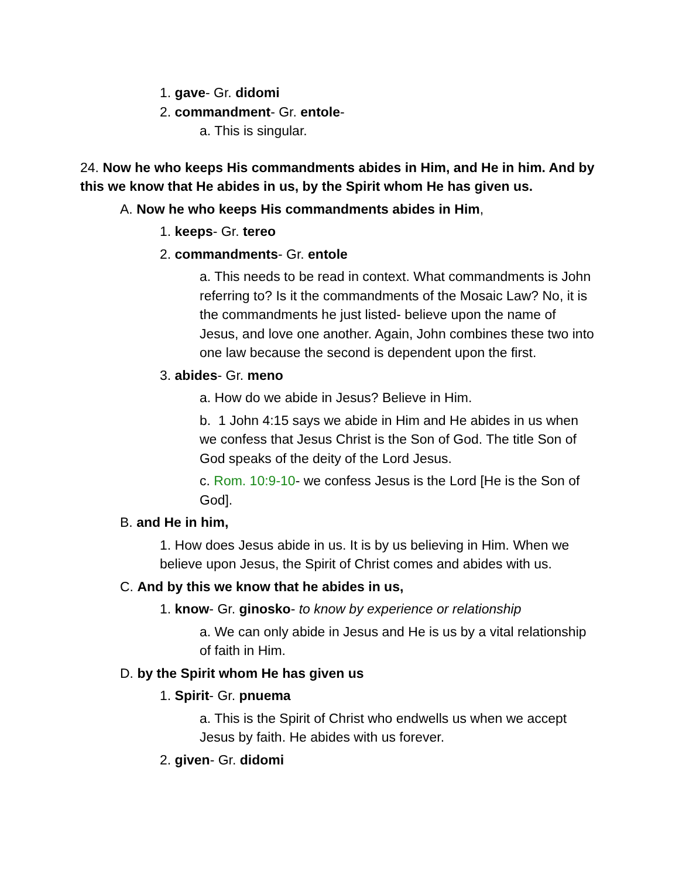1. gave- Gr. didomi
2. commandment- Gr. entole-
a. This is singular.
24. Now he who keeps His commandments abides in Him, and He in him. And by this we know that He abides in us, by the Spirit whom He has given us.
A. Now he who keeps His commandments abides in Him,
1. keeps- Gr. tereo
2. commandments- Gr. entole
a. This needs to be read in context. What commandments is John referring to? Is it the commandments of the Mosaic Law? No, it is the commandments he just listed- believe upon the name of Jesus, and love one another. Again, John combines these two into one law because the second is dependent upon the first.
3. abides- Gr. meno
a. How do we abide in Jesus? Believe in Him.
b. 1 John 4:15 says we abide in Him and He abides in us when we confess that Jesus Christ is the Son of God. The title Son of God speaks of the deity of the Lord Jesus.
c. Rom. 10:9-10- we confess Jesus is the Lord [He is the Son of God].
B. and He in him,
1. How does Jesus abide in us. It is by us believing in Him. When we believe upon Jesus, the Spirit of Christ comes and abides with us.
C. And by this we know that he abides in us,
1. know- Gr. ginosko- to know by experience or relationship
a. We can only abide in Jesus and He is us by a vital relationship of faith in Him.
D. by the Spirit whom He has given us
1. Spirit- Gr. pnuema
a. This is the Spirit of Christ who endwells us when we accept Jesus by faith. He abides with us forever.
2. given- Gr. didomi